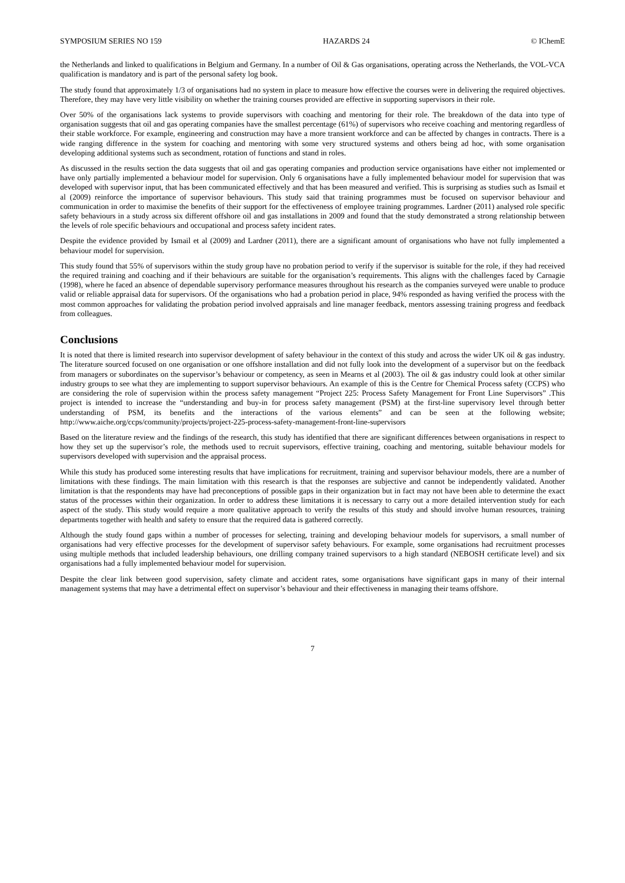SYMPOSIUM SERIES NO 159 HAZARDS 24 © IChemE
the Netherlands and linked to qualifications in Belgium and Germany. In a number of Oil & Gas organisations, operating across the Netherlands, the VOL-VCA qualification is mandatory and is part of the personal safety log book.
The study found that approximately 1/3 of organisations had no system in place to measure how effective the courses were in delivering the required objectives. Therefore, they may have very little visibility on whether the training courses provided are effective in supporting supervisors in their role.
Over 50% of the organisations lack systems to provide supervisors with coaching and mentoring for their role. The breakdown of the data into type of organisation suggests that oil and gas operating companies have the smallest percentage (61%) of supervisors who receive coaching and mentoring regardless of their stable workforce. For example, engineering and construction may have a more transient workforce and can be affected by changes in contracts. There is a wide ranging difference in the system for coaching and mentoring with some very structured systems and others being ad hoc, with some organisation developing additional systems such as secondment, rotation of functions and stand in roles.
As discussed in the results section the data suggests that oil and gas operating companies and production service organisations have either not implemented or have only partially implemented a behaviour model for supervision. Only 6 organisations have a fully implemented behaviour model for supervision that was developed with supervisor input, that has been communicated effectively and that has been measured and verified. This is surprising as studies such as Ismail et al (2009) reinforce the importance of supervisor behaviours. This study said that training programmes must be focused on supervisor behaviour and communication in order to maximise the benefits of their support for the effectiveness of employee training programmes. Lardner (2011) analysed role specific safety behaviours in a study across six different offshore oil and gas installations in 2009 and found that the study demonstrated a strong relationship between the levels of role specific behaviours and occupational and process safety incident rates.
Despite the evidence provided by Ismail et al (2009) and Lardner (2011), there are a significant amount of organisations who have not fully implemented a behaviour model for supervision.
This study found that 55% of supervisors within the study group have no probation period to verify if the supervisor is suitable for the role, if they had received the required training and coaching and if their behaviours are suitable for the organisation’s requirements. This aligns with the challenges faced by Carnagie (1998), where he faced an absence of dependable supervisory performance measures throughout his research as the companies surveyed were unable to produce valid or reliable appraisal data for supervisors. Of the organisations who had a probation period in place, 94% responded as having verified the process with the most common approaches for validating the probation period involved appraisals and line manager feedback, mentors assessing training progress and feedback from colleagues.
Conclusions
It is noted that there is limited research into supervisor development of safety behaviour in the context of this study and across the wider UK oil & gas industry. The literature sourced focused on one organisation or one offshore installation and did not fully look into the development of a supervisor but on the feedback from managers or subordinates on the supervisor’s behaviour or competency, as seen in Mearns et al (2003). The oil & gas industry could look at other similar industry groups to see what they are implementing to support supervisor behaviours. An example of this is the Centre for Chemical Process safety (CCPS) who are considering the role of supervision within the process safety management “Project 225: Process Safety Management for Front Line Supervisors” .This project is intended to increase the “understanding and buy-in for process safety management (PSM) at the first-line supervisory level through better understanding of PSM, its benefits and the interactions of the various elements” and can be seen at the following website; http://www.aiche.org/ccps/community/projects/project-225-process-safety-management-front-line-supervisors
Based on the literature review and the findings of the research, this study has identified that there are significant differences between organisations in respect to how they set up the supervisor’s role, the methods used to recruit supervisors, effective training, coaching and mentoring, suitable behaviour models for supervisors developed with supervision and the appraisal process.
While this study has produced some interesting results that have implications for recruitment, training and supervisor behaviour models, there are a number of limitations with these findings. The main limitation with this research is that the responses are subjective and cannot be independently validated. Another limitation is that the respondents may have had preconceptions of possible gaps in their organization but in fact may not have been able to determine the exact status of the processes within their organization. In order to address these limitations it is necessary to carry out a more detailed intervention study for each aspect of the study. This study would require a more qualitative approach to verify the results of this study and should involve human resources, training departments together with health and safety to ensure that the required data is gathered correctly.
Although the study found gaps within a number of processes for selecting, training and developing behaviour models for supervisors, a small number of organisations had very effective processes for the development of supervisor safety behaviours. For example, some organisations had recruitment processes using multiple methods that included leadership behaviours, one drilling company trained supervisors to a high standard (NEBOSH certificate level) and six organisations had a fully implemented behaviour model for supervision.
Despite the clear link between good supervision, safety climate and accident rates, some organisations have significant gaps in many of their internal management systems that may have a detrimental effect on supervisor’s behaviour and their effectiveness in managing their teams offshore.
7